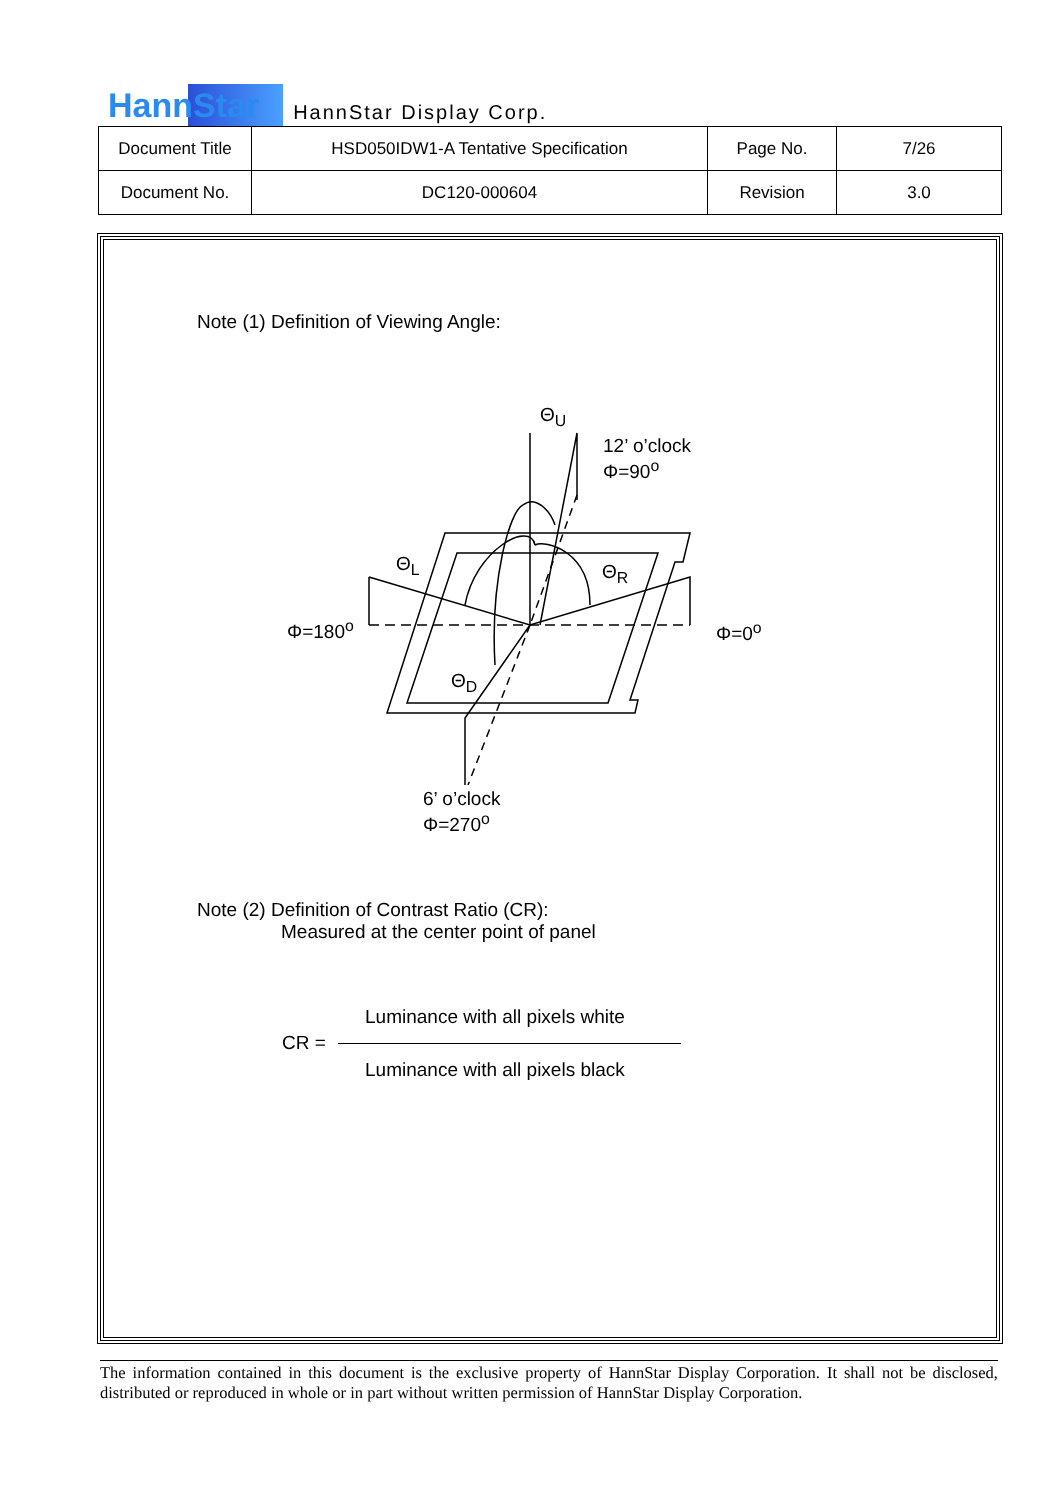HannStar HannStar Display Corp.
| Document Title | HSD050IDW1-A Tentative Specification | Page No. | 7/26 |
| Document No. | DC120-000604 | Revision | 3.0 |
Note (1) Definition of Viewing Angle:
Θ<sub>U</sub>
12’ o’clock
Φ=90<sup>o</sup>
Θ<sub>L</sub> Θ<sub>R</sub>
Φ=180<sup>o</sup> Φ=0<sup>o</sup>
Θ<sub>D</sub>
6’ o’clock
Φ=270<sup>o</sup>
Note (2) Definition of Contrast Ratio (CR):
Measured at the center point of panel
Luminance with all pixels white
CR =
Luminance with all pixels black
The information contained in this document is the exclusive property of HannStar Display Corporation. It shall not be disclosed, distributed or reproduced in whole or in part without written permission of HannStar Display Corporation.